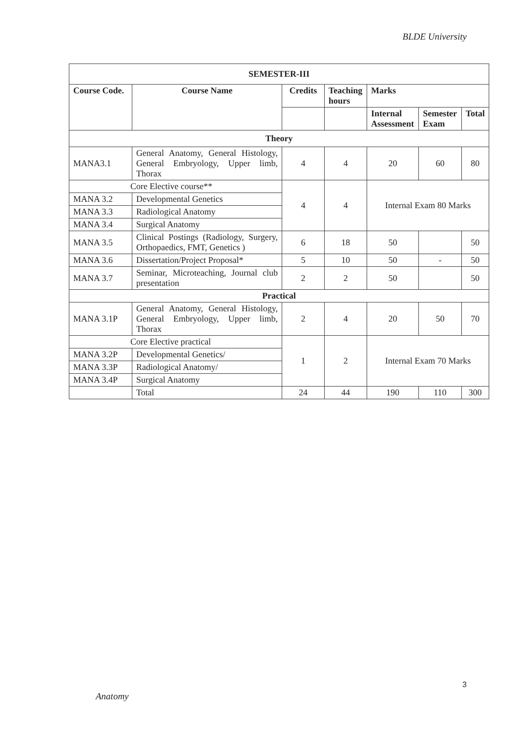BLDE University
| SEMESTER-III | | | | | | |
| --- | --- | --- | --- | --- | --- | --- |
| Course Code. | Course Name | Credits | Teaching hours | Marks | | |
| | | | | Internal Assessment | Semester Exam | Total |
| Theory | | | | | | |
| MANA3.1 | General Anatomy, General Histology, General Embryology, Upper limb, Thorax | 4 | 4 | 20 | 60 | 80 |
| Core Elective course** | | 4 | 4 | Internal Exam 80 Marks | | |
| MANA 3.2 | Developmental Genetics | | | | | |
| MANA 3.3 | Radiological Anatomy | | | | | |
| MANA 3.4 | Surgical Anatomy | | | | | |
| MANA 3.5 | Clinical Postings (Radiology, Surgery, Orthopaedics, FMT, Genetics ) | 6 | 18 | 50 | | 50 |
| MANA 3.6 | Dissertation/Project Proposal* | 5 | 10 | 50 | - | 50 |
| MANA 3.7 | Seminar, Microteaching, Journal club presentation | 2 | 2 | 50 | | 50 |
| Practical | | | | | | |
| MANA 3.1P | General Anatomy, General Histology, General Embryology, Upper limb, Thorax | 2 | 4 | 20 | 50 | 70 |
| Core Elective practical | | 1 | 2 | Internal Exam 70 Marks | | |
| MANA 3.2P | Developmental Genetics/ | | | | | |
| MANA 3.3P | Radiological Anatomy/ | | | | | |
| MANA 3.4P | Surgical Anatomy | | | | | |
| | Total | 24 | 44 | 190 | 110 | 300 |
3
Anatomy